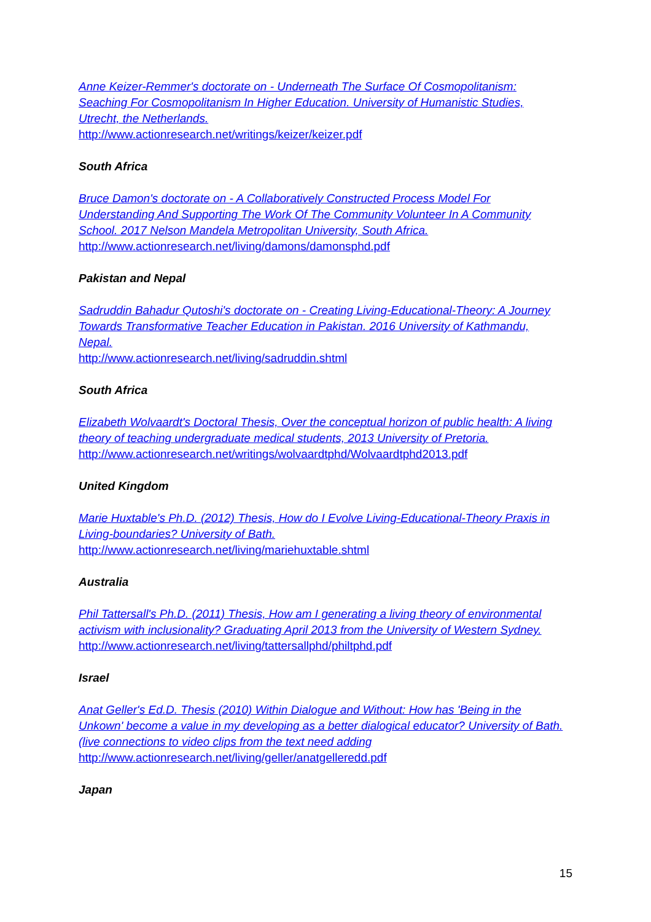Anne Keizer-Remmer's doctorate on - Underneath The Surface Of Cosmopolitanism: Seaching For Cosmopolitanism In Higher Education. University of Humanistic Studies, Utrecht, the Netherlands.
http://www.actionresearch.net/writings/keizer/keizer.pdf
South Africa
Bruce Damon's doctorate on - A Collaboratively Constructed Process Model For Understanding And Supporting The Work Of The Community Volunteer In A Community School. 2017 Nelson Mandela Metropolitan University, South Africa.
http://www.actionresearch.net/living/damons/damonsphd.pdf
Pakistan and Nepal
Sadruddin Bahadur Qutoshi's doctorate on - Creating Living-Educational-Theory: A Journey Towards Transformative Teacher Education in Pakistan. 2016 University of Kathmandu, Nepal.
http://www.actionresearch.net/living/sadruddin.shtml
South Africa
Elizabeth Wolvaardt's Doctoral Thesis, Over the conceptual horizon of public health: A living theory of teaching undergraduate medical students, 2013 University of Pretoria.
http://www.actionresearch.net/writings/wolvaardtphd/Wolvaardtphd2013.pdf
United Kingdom
Marie Huxtable's Ph.D. (2012) Thesis, How do I Evolve Living-Educational-Theory Praxis in Living-boundaries? University of Bath.
http://www.actionresearch.net/living/mariehuxtable.shtml
Australia
Phil Tattersall's Ph.D. (2011) Thesis, How am I generating a living theory of environmental activism with inclusionality? Graduating April 2013 from the University of Western Sydney.
http://www.actionresearch.net/living/tattersallphd/philtphd.pdf
Israel
Anat Geller's Ed.D. Thesis (2010) Within Dialogue and Without: How has 'Being in the Unkown' become a value in my developing as a better dialogical educator? University of Bath.(live connections to video clips from the text need adding
http://www.actionresearch.net/living/geller/anatgelleredd.pdf
Japan
15